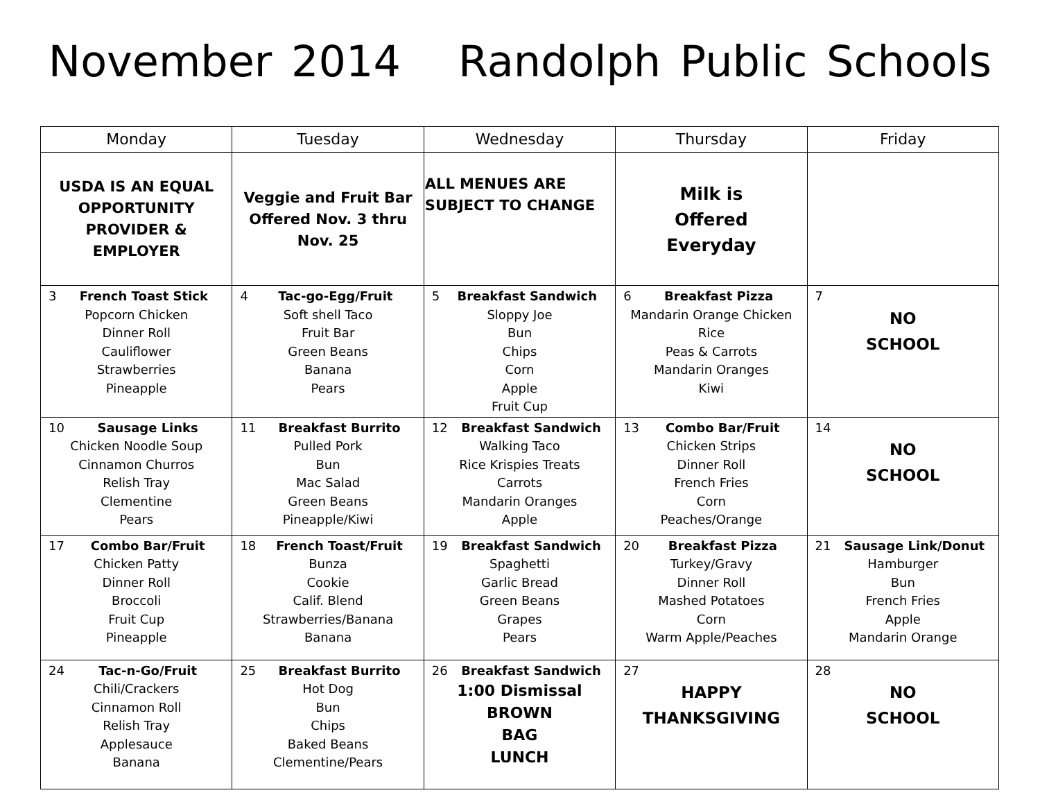November 2014 Randolph Public Schools
| Monday | Tuesday | Wednesday | Thursday | Friday |
| --- | --- | --- | --- | --- |
| USDA IS AN EQUAL OPPORTUNITY PROVIDER & EMPLOYER | Veggie and Fruit Bar Offered Nov. 3 thru Nov. 25 | ALL MENUES ARE SUBJECT TO CHANGE | Milk is Offered Everyday | |
| 3 French Toast Stick Popcorn Chicken Dinner Roll Cauliflower Strawberries Pineapple | 4 Tac-go-Egg/Fruit Soft shell Taco Fruit Bar Green Beans Banana Pears | 5 Breakfast Sandwich Sloppy Joe Bun Chips Corn Apple Fruit Cup | 6 Breakfast Pizza Mandarin Orange Chicken Rice Peas & Carrots Mandarin Oranges Kiwi | 7 NO SCHOOL |
| 10 Sausage Links Chicken Noodle Soup Cinnamon Churros Relish Tray Clementine Pears | 11 Breakfast Burrito Pulled Pork Bun Mac Salad Green Beans Pineapple/Kiwi | 12 Breakfast Sandwich Walking Taco Rice Krispies Treats Carrots Mandarin Oranges Apple | 13 Combo Bar/Fruit Chicken Strips Dinner Roll French Fries Corn Peaches/Orange | 14 NO SCHOOL |
| 17 Combo Bar/Fruit Chicken Patty Dinner Roll Broccoli Fruit Cup Pineapple | 18 French Toast/Fruit Bunza Cookie Calif. Blend Strawberries/Banana Banana | 19 Breakfast Sandwich Spaghetti Garlic Bread Green Beans Grapes Pears | 20 Breakfast Pizza Turkey/Gravy Dinner Roll Mashed Potatoes Corn Warm Apple/Peaches | 21 Sausage Link/Donut Hamburger Bun French Fries Apple Mandarin Orange |
| 24 Tac-n-Go/Fruit Chili/Crackers Cinnamon Roll Relish Tray Applesauce Banana | 25 Breakfast Burrito Hot Dog Bun Chips Baked Beans Clementine/Pears | 26 Breakfast Sandwich 1:00 Dismissal BROWN BAG LUNCH | 27 HAPPY THANKSGIVING | 28 NO SCHOOL |